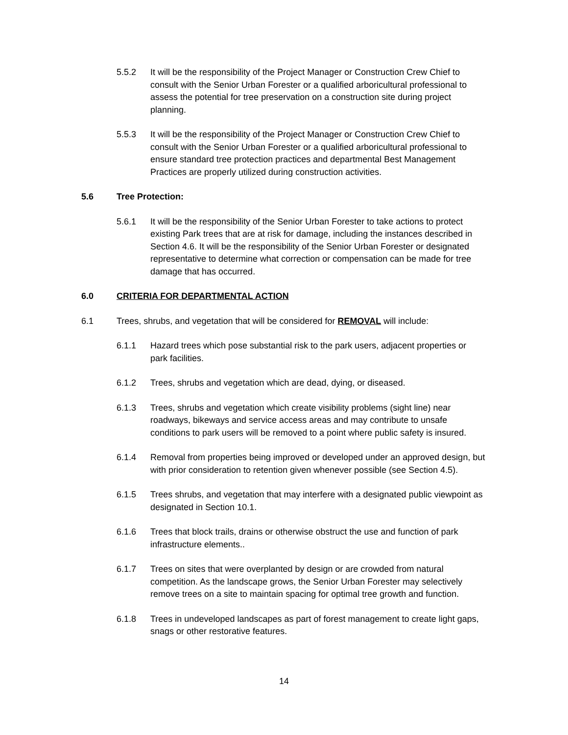5.5.2 It will be the responsibility of the Project Manager or Construction Crew Chief to consult with the Senior Urban Forester or a qualified arboricultural professional to assess the potential for tree preservation on a construction site during project planning.
5.5.3 It will be the responsibility of the Project Manager or Construction Crew Chief to consult with the Senior Urban Forester or a qualified arboricultural professional to ensure standard tree protection practices and departmental Best Management Practices are properly utilized during construction activities.
5.6 Tree Protection:
5.6.1 It will be the responsibility of the Senior Urban Forester to take actions to protect existing Park trees that are at risk for damage, including the instances described in Section 4.6. It will be the responsibility of the Senior Urban Forester or designated representative to determine what correction or compensation can be made for tree damage that has occurred.
6.0 CRITERIA FOR DEPARTMENTAL ACTION
6.1 Trees, shrubs, and vegetation that will be considered for REMOVAL will include:
6.1.1 Hazard trees which pose substantial risk to the park users, adjacent properties or park facilities.
6.1.2 Trees, shrubs and vegetation which are dead, dying, or diseased.
6.1.3 Trees, shrubs and vegetation which create visibility problems (sight line) near roadways, bikeways and service access areas and may contribute to unsafe conditions to park users will be removed to a point where public safety is insured.
6.1.4 Removal from properties being improved or developed under an approved design, but with prior consideration to retention given whenever possible (see Section 4.5).
6.1.5 Trees shrubs, and vegetation that may interfere with a designated public viewpoint as designated in Section 10.1.
6.1.6 Trees that block trails, drains or otherwise obstruct the use and function of park infrastructure elements..
6.1.7 Trees on sites that were overplanted by design or are crowded from natural competition. As the landscape grows, the Senior Urban Forester may selectively remove trees on a site to maintain spacing for optimal tree growth and function.
6.1.8 Trees in undeveloped landscapes as part of forest management to create light gaps, snags or other restorative features.
14